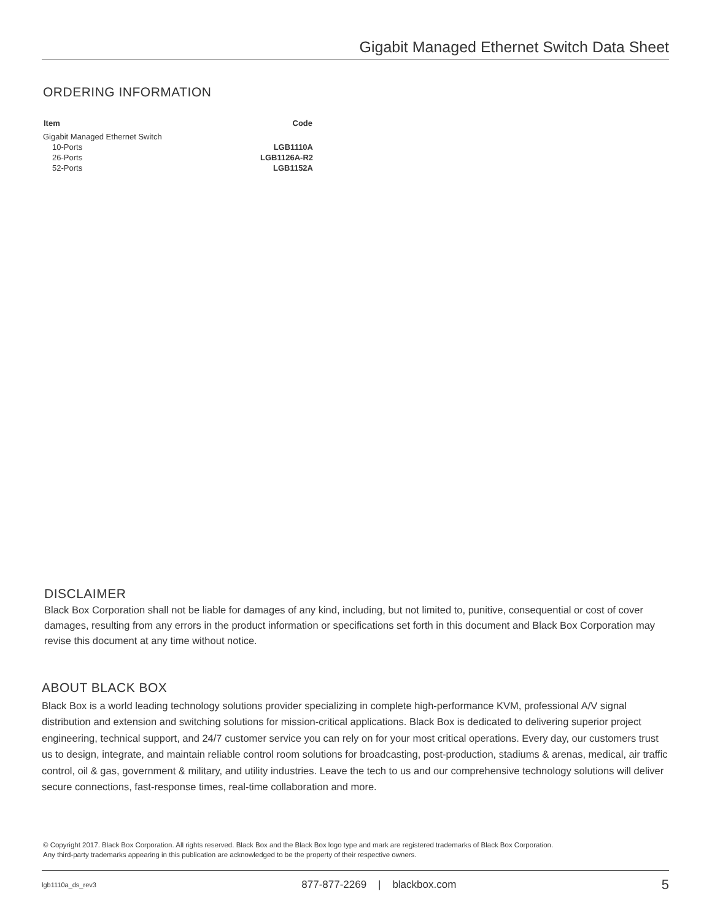Gigabit Managed Ethernet Switch Data Sheet
ORDERING INFORMATION
| Item | Code |
| --- | --- |
| Gigabit Managed Ethernet Switch | |
| 10-Ports | LGB1110A |
| 26-Ports | LGB1126A-R2 |
| 52-Ports | LGB1152A |
DISCLAIMER
Black Box Corporation shall not be liable for damages of any kind, including, but not limited to, punitive, consequential or cost of cover damages, resulting from any errors in the product information or specifications set forth in this document and Black Box Corporation may revise this document at any time without notice.
ABOUT BLACK BOX
Black Box is a world leading technology solutions provider specializing in complete high-performance KVM, professional A/V signal distribution and extension and switching solutions for mission-critical applications. Black Box is dedicated to delivering superior project engineering, technical support, and 24/7 customer service you can rely on for your most critical operations. Every day, our customers trust us to design, integrate, and maintain reliable control room solutions for broadcasting, post-production, stadiums & arenas, medical, air traffic control, oil & gas, government & military, and utility industries. Leave the tech to us and our comprehensive technology solutions will deliver secure connections, fast-response times, real-time collaboration and more.
© Copyright 2017. Black Box Corporation. All rights reserved. Black Box and the Black Box logo type and mark are registered trademarks of Black Box Corporation.
Any third-party trademarks appearing in this publication are acknowledged to be the property of their respective owners.
lgb1110a_ds_rev3 877-877-2269 | blackbox.com 5